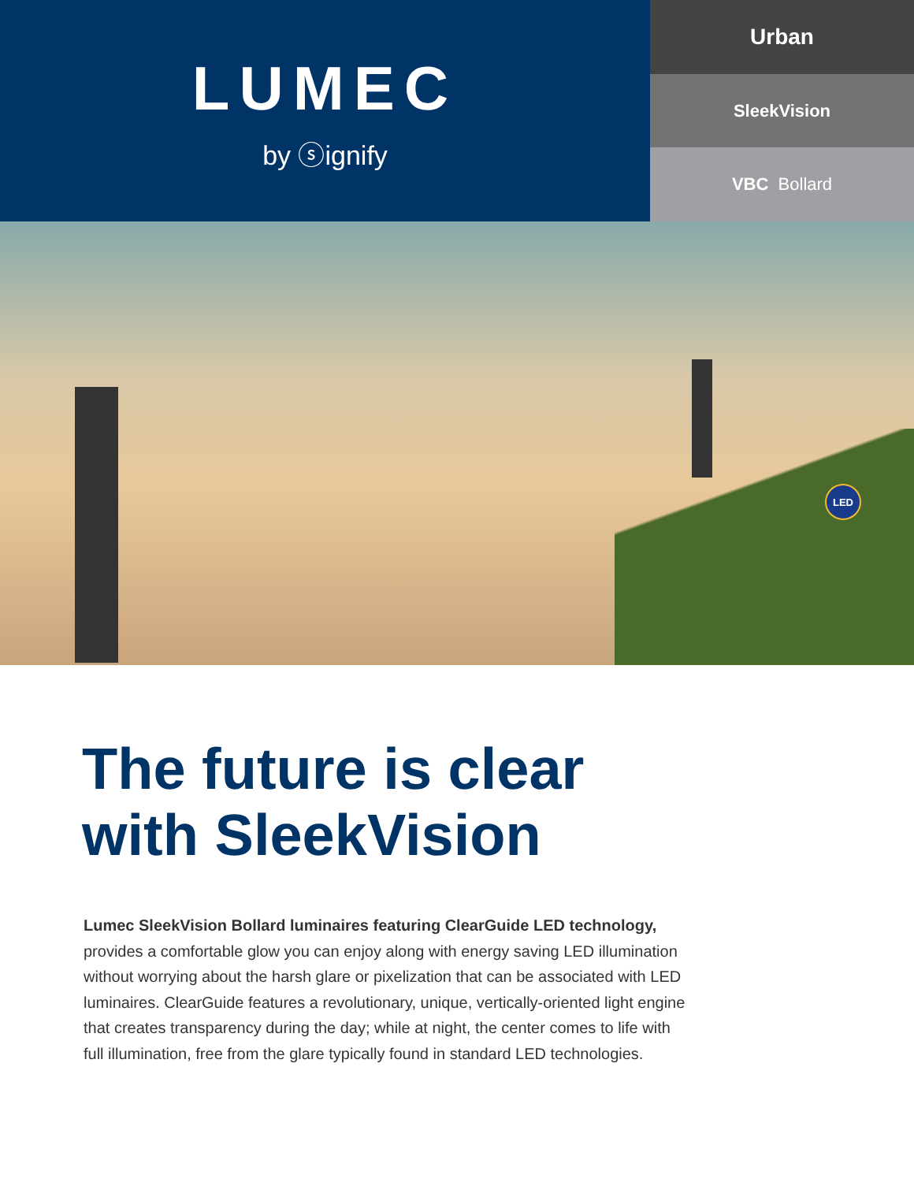LUMEC
by ⓢignify
Urban
SleekVision
VBC Bollard
LED
The future is clear
with SleekVision
Lumec SleekVision Bollard luminaires featuring ClearGuide LED technology, provides a comfortable glow you can enjoy along with energy saving LED illumination without worrying about the harsh glare or pixelization that can be associated with LED luminaires. ClearGuide features a revolutionary, unique, vertically-oriented light engine that creates transparency during the day; while at night, the center comes to life with full illumination, free from the glare typically found in standard LED technologies.